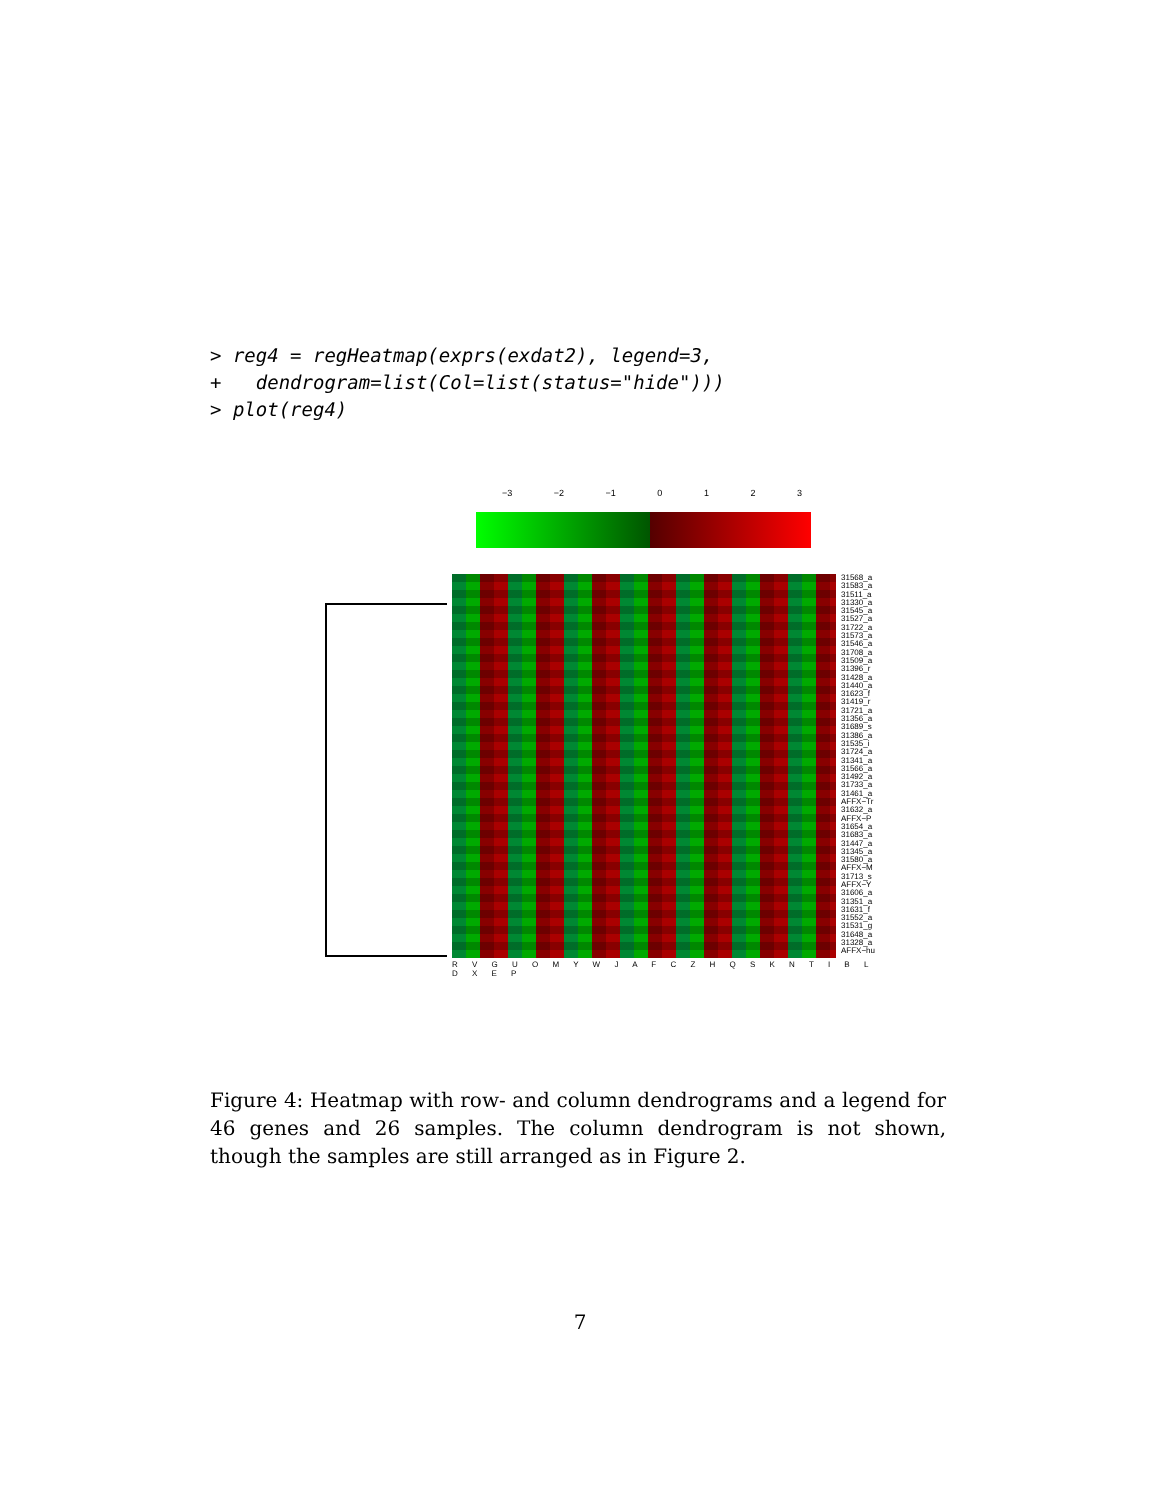> reg4 = regHeatmap(exprs(exdat2), legend=3,
+   dendrogram=list(Col=list(status="hide")))
> plot(reg4)
−3 −2 −1 0 1 2 3
31568_a
31583_a
31511_a
31330_a
31545_a
31527_a
31722_a
31573_a
31546_a
31708_a
31509_a
31396_r
31428_a
31440_a
31623_f
31419_r
31721_a
31356_a
31689_s
31386_a
31535_i
31724_a
31341_a
31566_a
31492_a
31733_a
31461_a
AFFX−Tr
31632_a
AFFX−P
31654_a
31683_a
31447_a
31345_a
31580_a
AFFX−M
31713_s
AFFX−Y
31606_a
31351_a
31631_f
31552_a
31531_g
31648_a
31328_a
AFFX−hu
R V G U O M Y W J A F C Z H Q S K N T I B L D X E P
Figure 4: Heatmap with row- and column dendrograms and a legend for 46 genes and 26 samples. The column dendrogram is not shown, though the samples are still arranged as in Figure 2.
7